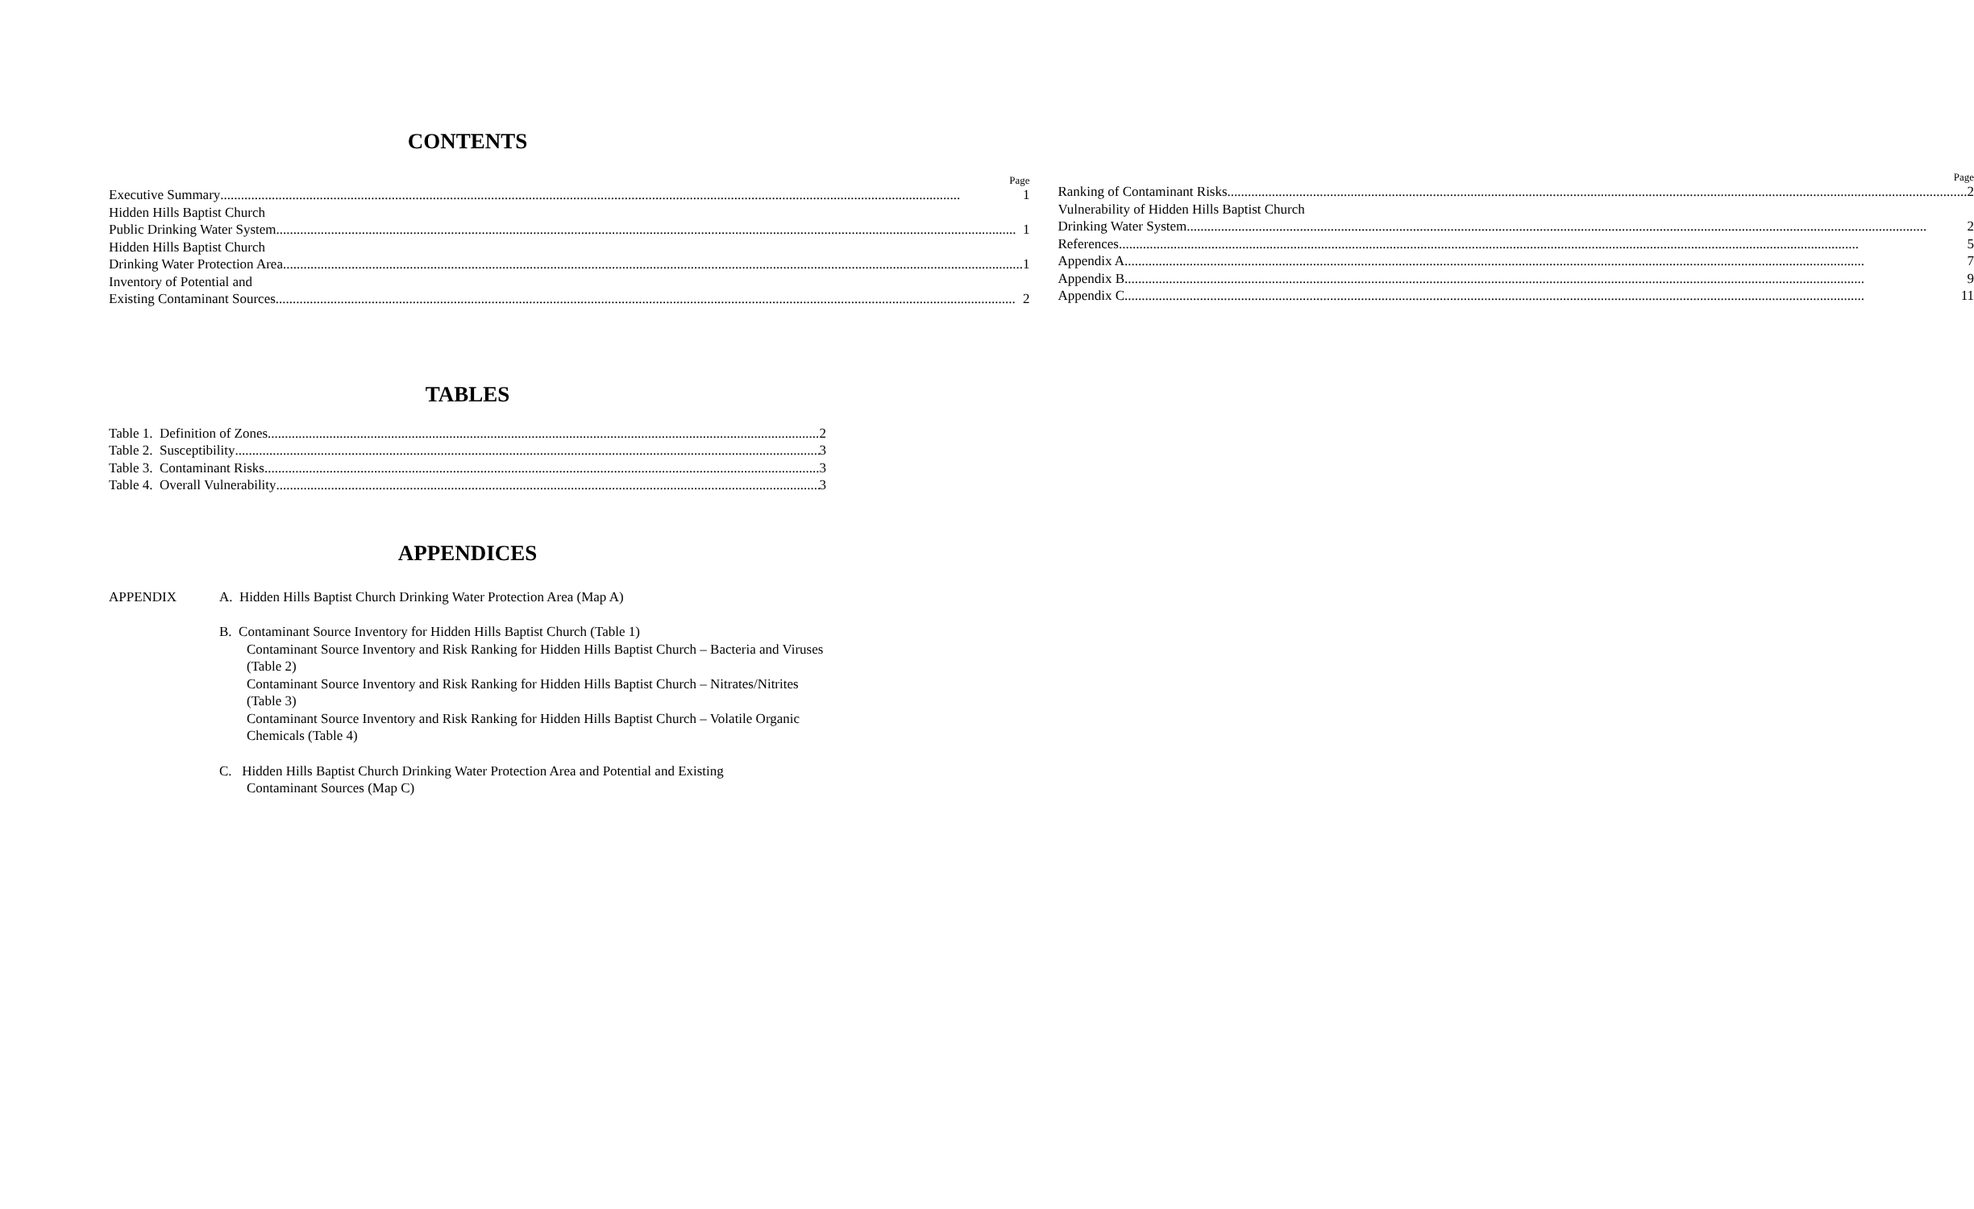CONTENTS
Page
Executive Summary 1
Hidden Hills Baptist Church
Public Drinking Water System 1
Hidden Hills Baptist Church
Drinking Water Protection Area 1
Inventory of Potential and
Existing Contaminant Sources 2
Page
Ranking of Contaminant Risks 2
Vulnerability of Hidden Hills Baptist Church
Drinking Water System 2
References 5
Appendix A 7
Appendix B 9
Appendix C 11
TABLES
Table 1. Definition of Zones 2
Table 2. Susceptibility 3
Table 3. Contaminant Risks 3
Table 4. Overall Vulnerability 3
APPENDICES
APPENDIX A. Hidden Hills Baptist Church Drinking Water Protection Area (Map A)
B. Contaminant Source Inventory for Hidden Hills Baptist Church (Table 1)
Contaminant Source Inventory and Risk Ranking for Hidden Hills Baptist Church – Bacteria and Viruses (Table 2)
Contaminant Source Inventory and Risk Ranking for Hidden Hills Baptist Church – Nitrates/Nitrites (Table 3)
Contaminant Source Inventory and Risk Ranking for Hidden Hills Baptist Church – Volatile Organic Chemicals (Table 4)
C. Hidden Hills Baptist Church Drinking Water Protection Area and Potential and Existing
Contaminant Sources (Map C)